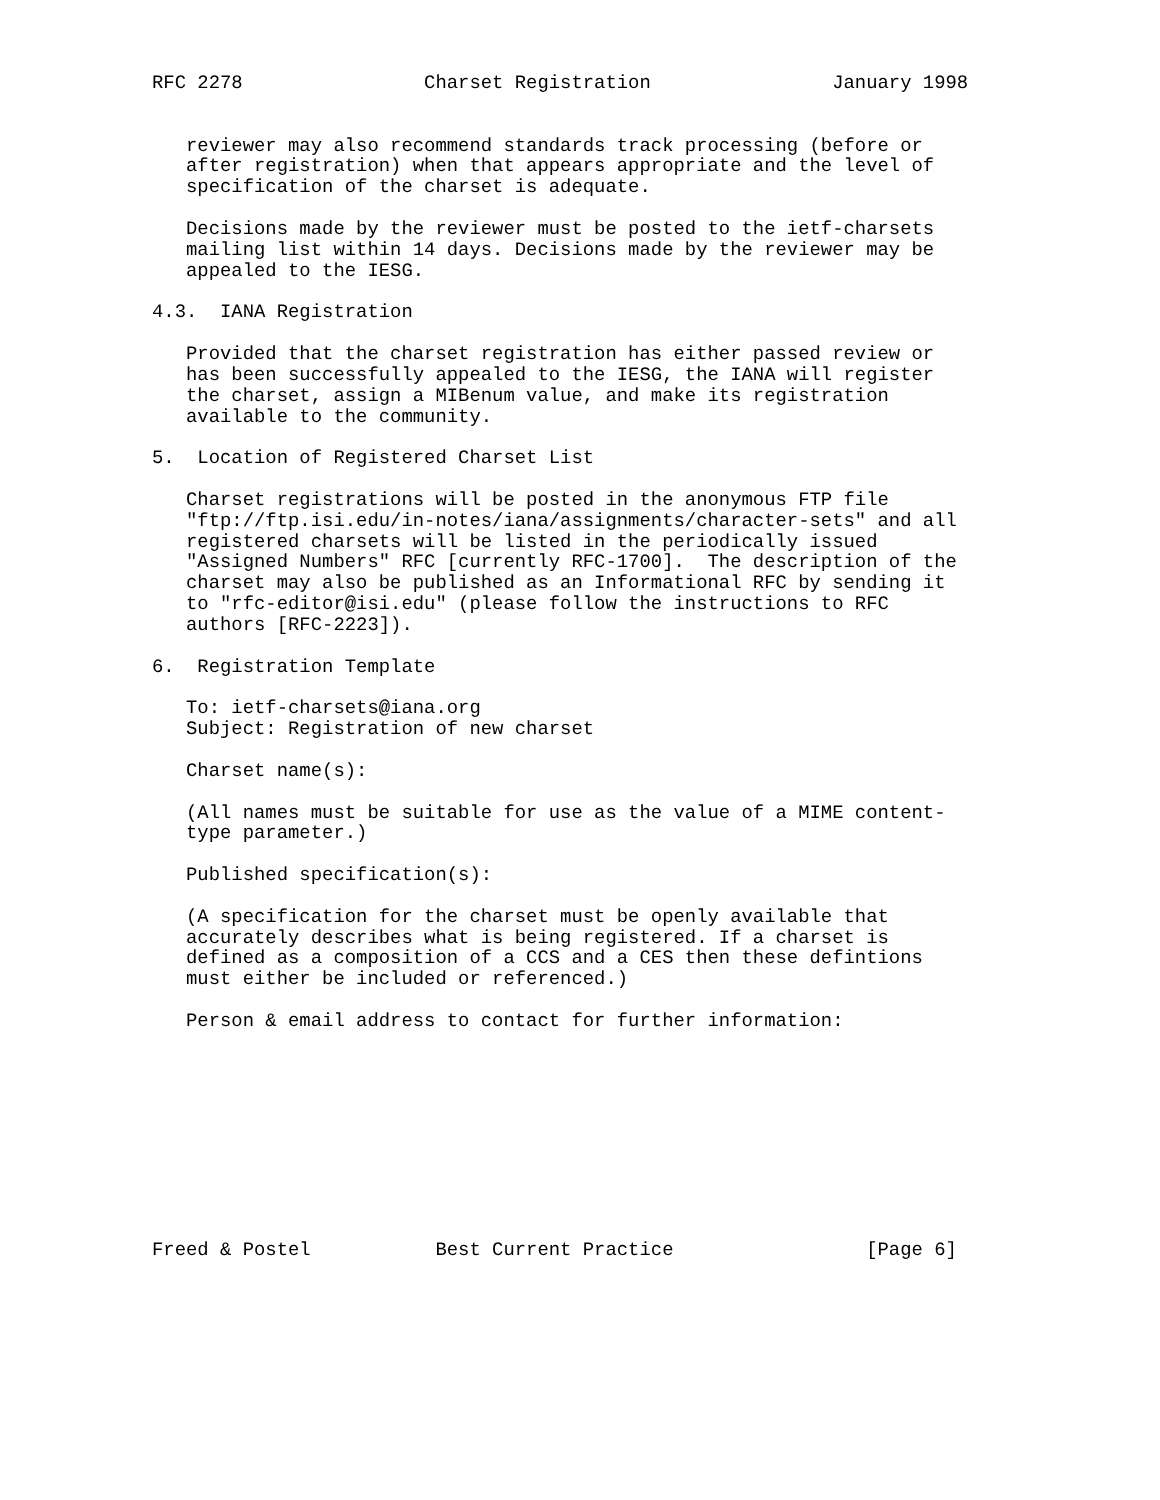RFC 2278                Charset Registration                January 1998


   reviewer may also recommend standards track processing (before or
   after registration) when that appears appropriate and the level of
   specification of the charset is adequate.

   Decisions made by the reviewer must be posted to the ietf-charsets
   mailing list within 14 days. Decisions made by the reviewer may be
   appealed to the IESG.

4.3.  IANA Registration

   Provided that the charset registration has either passed review or
   has been successfully appealed to the IESG, the IANA will register
   the charset, assign a MIBenum value, and make its registration
   available to the community.

5.  Location of Registered Charset List

   Charset registrations will be posted in the anonymous FTP file
   "ftp://ftp.isi.edu/in-notes/iana/assignments/character-sets" and all
   registered charsets will be listed in the periodically issued
   "Assigned Numbers" RFC [currently RFC-1700].  The description of the
   charset may also be published as an Informational RFC by sending it
   to "rfc-editor@isi.edu" (please follow the instructions to RFC
   authors [RFC-2223]).

6.  Registration Template

   To: ietf-charsets@iana.org
   Subject: Registration of new charset

   Charset name(s):

   (All names must be suitable for use as the value of a MIME content-
   type parameter.)

   Published specification(s):

   (A specification for the charset must be openly available that
   accurately describes what is being registered. If a charset is
   defined as a composition of a CCS and a CES then these defintions
   must either be included or referenced.)

   Person & email address to contact for further information:










Freed & Postel           Best Current Practice                 [Page 6]